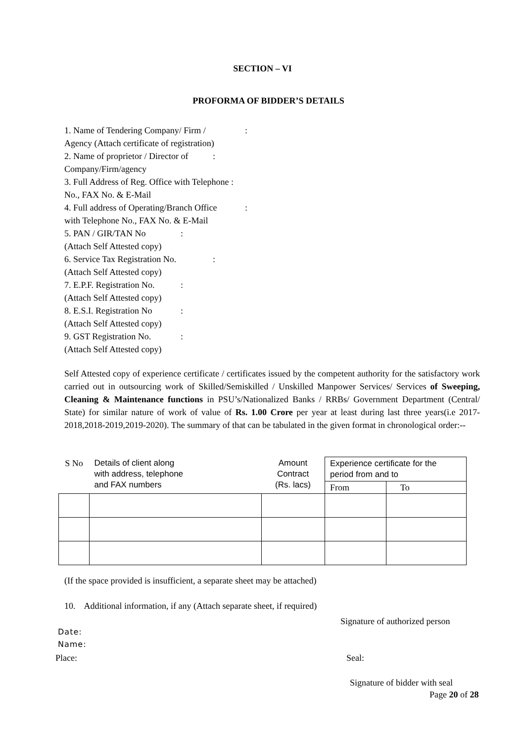SECTION – VI
PROFORMA OF BIDDER’S DETAILS
1. Name of Tendering Company/ Firm /:
Agency (Attach certificate of registration)
2. Name of proprietor / Director of:
Company/Firm/agency
3. Full Address of Reg. Office with Telephone :
No., FAX No. & E-Mail
4. Full address of Operating/Branch Office:
with Telephone No., FAX No. & E-Mail
5. PAN / GIR/TAN No:
(Attach Self Attested copy)
6. Service Tax Registration No.:
(Attach Self Attested copy)
7. E.P.F. Registration No.:
(Attach Self Attested copy)
8. E.S.I. Registration No:
(Attach Self Attested copy)
9. GST Registration No.:
(Attach Self Attested copy)
Self Attested copy of experience certificate / certificates issued by the competent authority for the satisfactory work carried out in outsourcing work of Skilled/Semiskilled / Unskilled Manpower Services/ Services of Sweeping, Cleaning & Maintenance functions in PSU’s/Nationalized Banks / RRBs/ Government Department (Central/ State) for similar nature of work of value of Rs. 1.00 Crore per year at least during last three years(i.e 2017-2018,2018-2019,2019-2020). The summary of that can be tabulated in the given format in chronological order:--
| S No | Details of client along with address, telephone and FAX numbers | Amount Contract (Rs. lacs) | Experience certificate for the period from and to | |
| --- | --- | --- | --- | --- |
| | | | From | To |
(If the space provided is insufficient, a separate sheet may be attached)
10. Additional information, if any (Attach separate sheet, if required)
Signature of authorized person
Date:
Name:
Place: Seal:
Signature of bidder with seal
Page 20 of 28